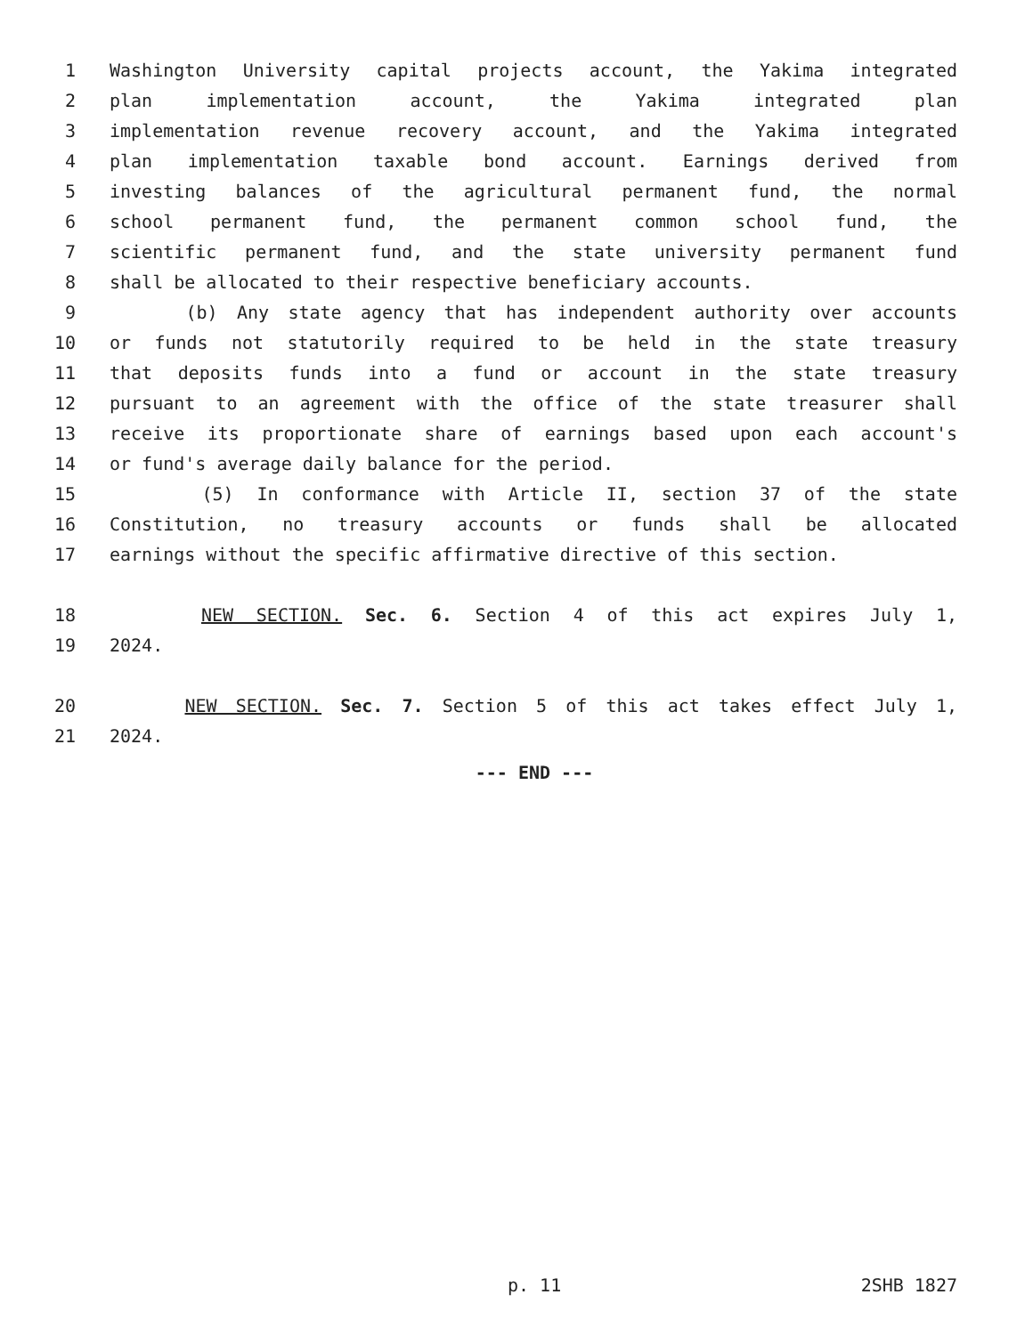1 Washington University capital projects account, the Yakima integrated
2 plan implementation account, the Yakima integrated plan
3 implementation revenue recovery account, and the Yakima integrated
4 plan implementation taxable bond account. Earnings derived from
5 investing balances of the agricultural permanent fund, the normal
6 school permanent fund, the permanent common school fund, the
7 scientific permanent fund, and the state university permanent fund
8 shall be allocated to their respective beneficiary accounts.
9 (b) Any state agency that has independent authority over accounts
10 or funds not statutorily required to be held in the state treasury
11 that deposits funds into a fund or account in the state treasury
12 pursuant to an agreement with the office of the state treasurer shall
13 receive its proportionate share of earnings based upon each account's
14 or fund's average daily balance for the period.
15 (5) In conformance with Article II, section 37 of the state
16 Constitution, no treasury accounts or funds shall be allocated
17 earnings without the specific affirmative directive of this section.
18 NEW SECTION. Sec. 6. Section 4 of this act expires July 1,
19 2024.
20 NEW SECTION. Sec. 7. Section 5 of this act takes effect July 1,
21 2024.
--- END ---
p. 11 2SHB 1827